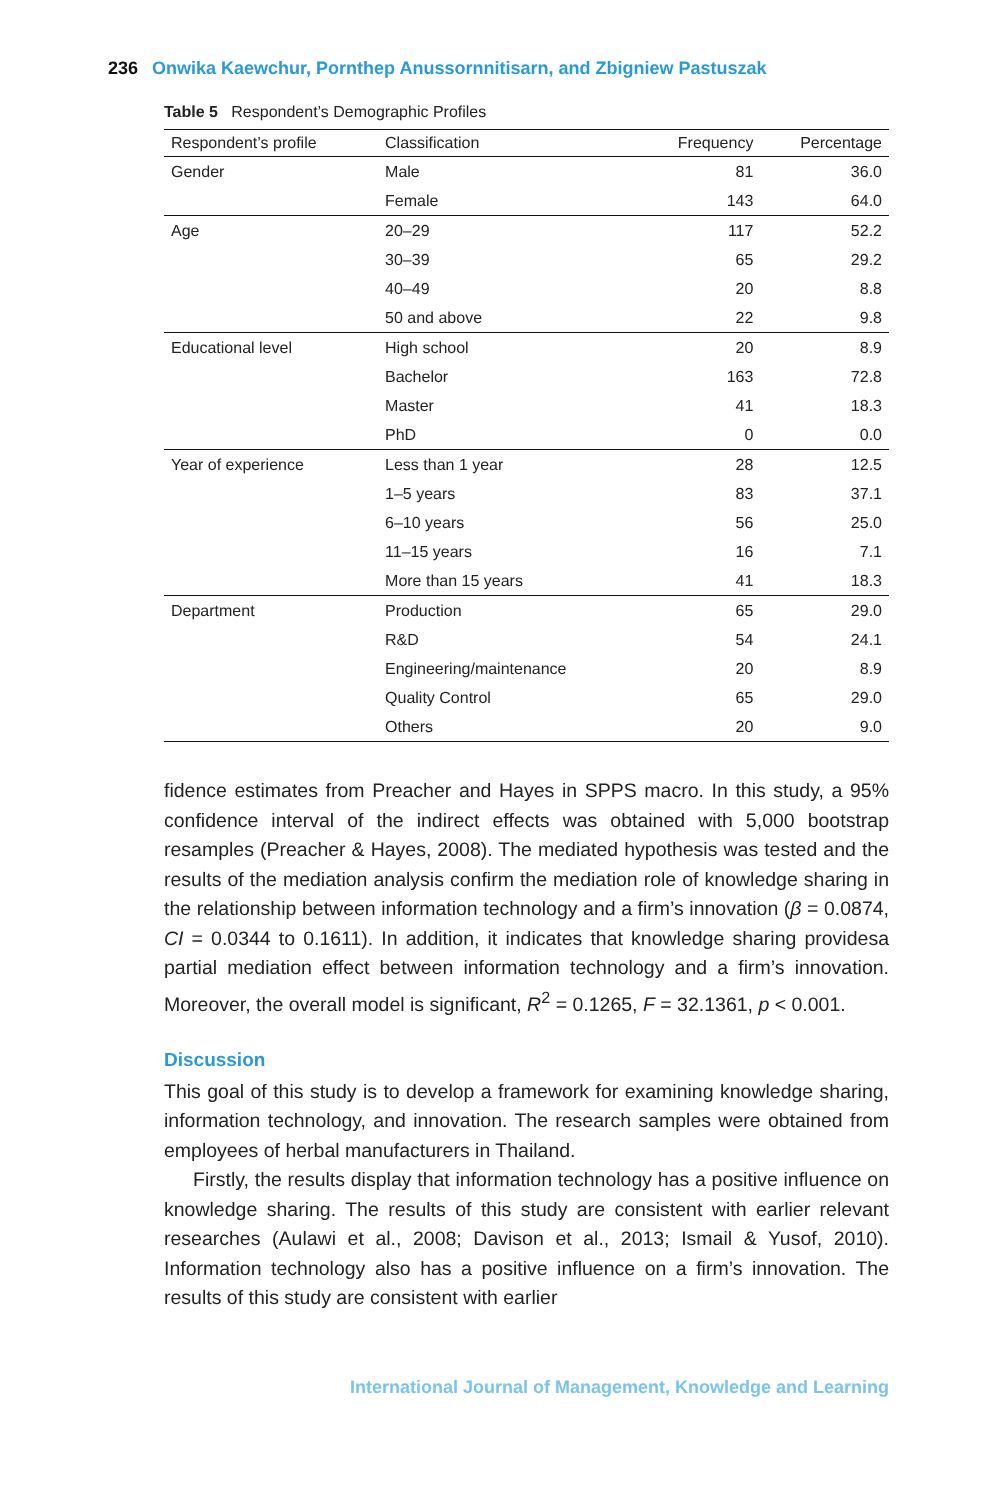236 Onwika Kaewchur, Pornthep Anussornnitisarn, and Zbigniew Pastuszak
Table 5 Respondent’s Demographic Profiles
| Respondent’s profile | Classification | Frequency | Percentage |
| --- | --- | --- | --- |
| Gender | Male | 81 | 36.0 |
| | Female | 143 | 64.0 |
| Age | 20–29 | 117 | 52.2 |
| | 30–39 | 65 | 29.2 |
| | 40–49 | 20 | 8.8 |
| | 50 and above | 22 | 9.8 |
| Educational level | High school | 20 | 8.9 |
| | Bachelor | 163 | 72.8 |
| | Master | 41 | 18.3 |
| | PhD | 0 | 0.0 |
| Year of experience | Less than 1 year | 28 | 12.5 |
| | 1–5 years | 83 | 37.1 |
| | 6–10 years | 56 | 25.0 |
| | 11–15 years | 16 | 7.1 |
| | More than 15 years | 41 | 18.3 |
| Department | Production | 65 | 29.0 |
| | R&D | 54 | 24.1 |
| | Engineering/maintenance | 20 | 8.9 |
| | Quality Control | 65 | 29.0 |
| | Others | 20 | 9.0 |
fidence estimates from Preacher and Hayes in SPPS macro. In this study, a 95% confidence interval of the indirect effects was obtained with 5,000 bootstrap resamples (Preacher & Hayes, 2008). The mediated hypothesis was tested and the results of the mediation analysis confirm the mediation role of knowledge sharing in the relationship between information technology and a firm’s innovation (β = 0.0874, CI = 0.0344 to 0.1611). In addition, it indicates that knowledge sharing providesa partial mediation effect between information technology and a firm’s innovation. Moreover, the overall model is significant, R<sup>2</sup> = 0.1265, F = 32.1361, p < 0.001.
Discussion
This goal of this study is to develop a framework for examining knowledge sharing, information technology, and innovation. The research samples were obtained from employees of herbal manufacturers in Thailand.
Firstly, the results display that information technology has a positive influence on knowledge sharing. The results of this study are consistent with earlier relevant researches (Aulawi et al., 2008; Davison et al., 2013; Ismail & Yusof, 2010). Information technology also has a positive influence on a firm’s innovation. The results of this study are consistent with earlier
International Journal of Management, Knowledge and Learning